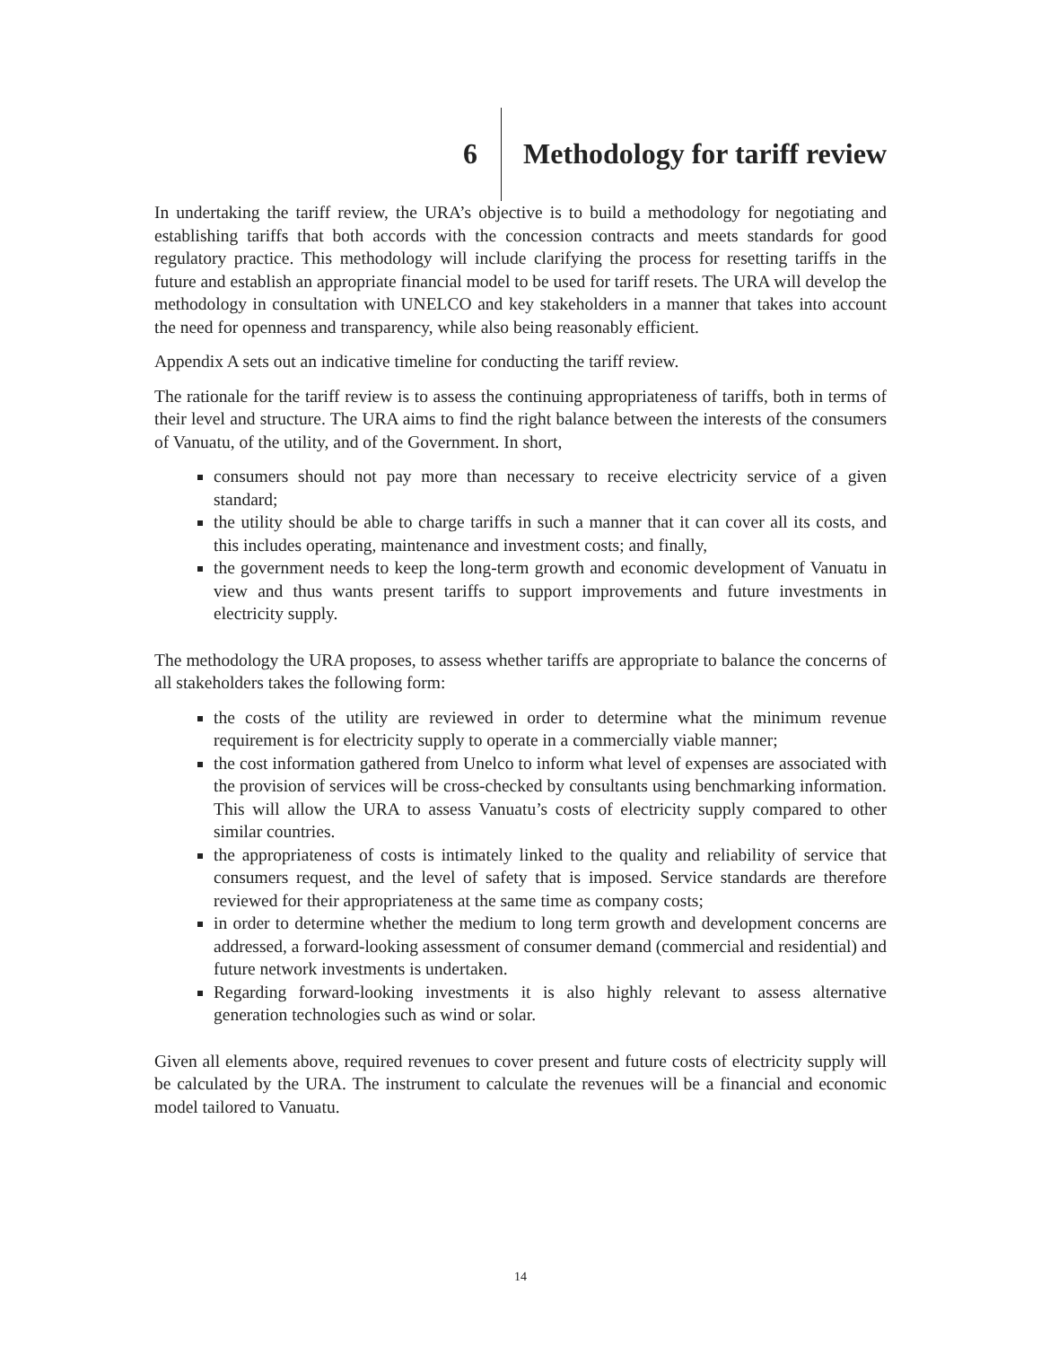6 Methodology for tariff review
In undertaking the tariff review, the URA’s objective is to build a methodology for negotiating and establishing tariffs that both accords with the concession contracts and meets standards for good regulatory practice. This methodology will include clarifying the process for resetting tariffs in the future and establish an appropriate financial model to be used for tariff resets. The URA will develop the methodology in consultation with UNELCO and key stakeholders in a manner that takes into account the need for openness and transparency, while also being reasonably efficient.
Appendix A sets out an indicative timeline for conducting the tariff review.
The rationale for the tariff review is to assess the continuing appropriateness of tariffs, both in terms of their level and structure. The URA aims to find the right balance between the interests of the consumers of Vanuatu, of the utility, and of the Government. In short,
consumers should not pay more than necessary to receive electricity service of a given standard;
the utility should be able to charge tariffs in such a manner that it can cover all its costs, and this includes operating, maintenance and investment costs; and finally,
the government needs to keep the long-term growth and economic development of Vanuatu in view and thus wants present tariffs to support improvements and future investments in electricity supply.
The methodology the URA proposes, to assess whether tariffs are appropriate to balance the concerns of all stakeholders takes the following form:
the costs of the utility are reviewed in order to determine what the minimum revenue requirement is for electricity supply to operate in a commercially viable manner;
the cost information gathered from Unelco to inform what level of expenses are associated with the provision of services will be cross-checked by consultants using benchmarking information. This will allow the URA to assess Vanuatu’s costs of electricity supply compared to other similar countries.
the appropriateness of costs is intimately linked to the quality and reliability of service that consumers request, and the level of safety that is imposed. Service standards are therefore reviewed for their appropriateness at the same time as company costs;
in order to determine whether the medium to long term growth and development concerns are addressed, a forward-looking assessment of consumer demand (commercial and residential) and future network investments is undertaken.
Regarding forward-looking investments it is also highly relevant to assess alternative generation technologies such as wind or solar.
Given all elements above, required revenues to cover present and future costs of electricity supply will be calculated by the URA. The instrument to calculate the revenues will be a financial and economic model tailored to Vanuatu.
14